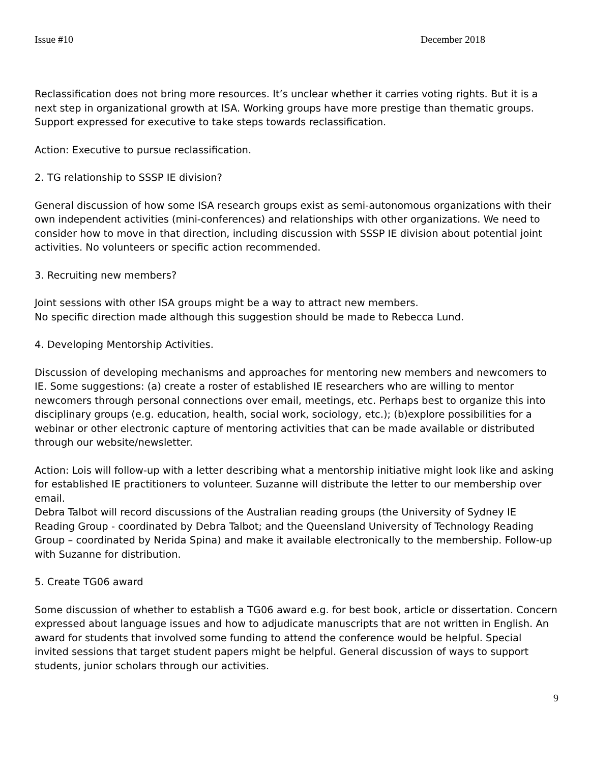Issue #10 December 2018
Reclassification does not bring more resources. It’s unclear whether it carries voting rights. But it is a next step in organizational growth at ISA. Working groups have more prestige than thematic groups. Support expressed for executive to take steps towards reclassification.
Action: Executive to pursue reclassification.
2. TG relationship to SSSP IE division?
General discussion of how some ISA research groups exist as semi-autonomous organizations with their own independent activities (mini-conferences) and relationships with other organizations. We need to consider how to move in that direction, including discussion with SSSP IE division about potential joint activities. No volunteers or specific action recommended.
3. Recruiting new members?
Joint sessions with other ISA groups might be a way to attract new members.
No specific direction made although this suggestion should be made to Rebecca Lund.
4. Developing Mentorship Activities.
Discussion of developing mechanisms and approaches for mentoring new members and newcomers to IE. Some suggestions: (a) create a roster of established IE researchers who are willing to mentor newcomers through personal connections over email, meetings, etc. Perhaps best to organize this into disciplinary groups (e.g. education, health, social work, sociology, etc.); (b)explore possibilities for a webinar or other electronic capture of mentoring activities that can be made available or distributed through our website/newsletter.
Action: Lois will follow-up with a letter describing what a mentorship initiative might look like and asking for established IE practitioners to volunteer. Suzanne will distribute the letter to our membership over email.
Debra Talbot will record discussions of the Australian reading groups (the University of Sydney IE Reading Group - coordinated by Debra Talbot; and the Queensland University of Technology Reading Group – coordinated by Nerida Spina) and make it available electronically to the membership. Follow-up with Suzanne for distribution.
5. Create TG06 award
Some discussion of whether to establish a TG06 award e.g. for best book, article or dissertation. Concern expressed about language issues and how to adjudicate manuscripts that are not written in English. An award for students that involved some funding to attend the conference would be helpful. Special invited sessions that target student papers might be helpful. General discussion of ways to support students, junior scholars through our activities.
9